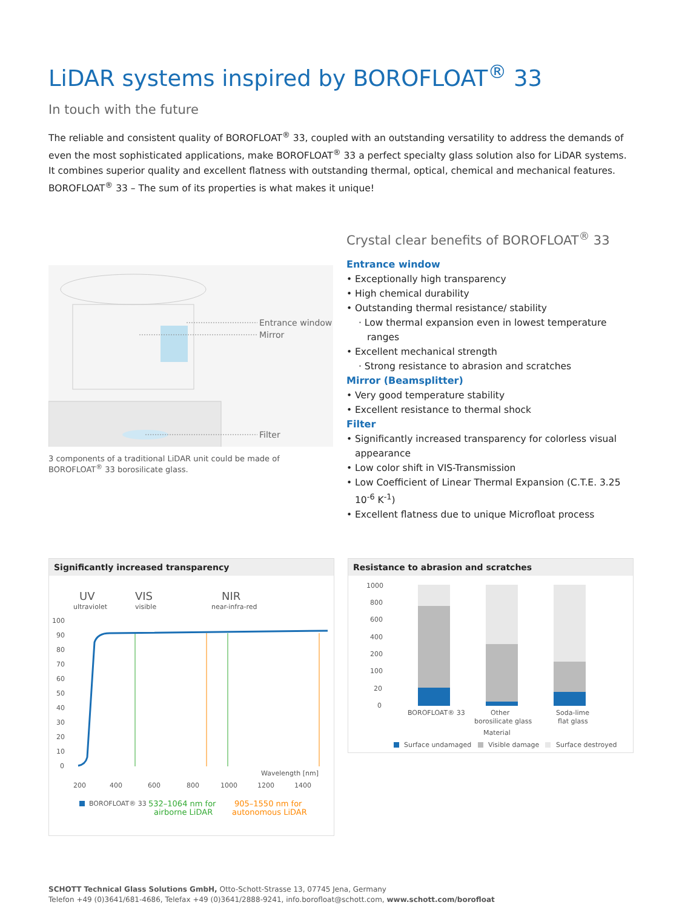LiDAR systems inspired by BOROFLOAT<sup>®</sup> 33
In touch with the future
The reliable and consistent quality of BOROFLOAT<sup>®</sup> 33, coupled with an outstanding versatility to address the demands of even the most sophisticated applications, make BOROFLOAT<sup>®</sup> 33 a perfect specialty glass solution also for LiDAR systems. It combines superior quality and excellent flatness with outstanding thermal, optical, chemical and mechanical features.
BOROFLOAT<sup>®</sup> 33 – The sum of its properties is what makes it unique!
Entrance window
Mirror
Filter
3 components of a traditional LiDAR unit could be made of BOROFLOAT<sup>®</sup> 33 borosilicate glass.
Crystal clear benefits of BOROFLOAT<sup>®</sup> 33
Entrance window
• Exceptionally high transparency
• High chemical durability
• Outstanding thermal resistance/ stability
· Low thermal expansion even in lowest temperature ranges
• Excellent mechanical strength
· Strong resistance to abrasion and scratches
Mirror (Beamsplitter)
• Very good temperature stability
• Excellent resistance to thermal shock
Filter
• Significantly increased transparency for colorless visual appearance
• Low color shift in VIS-Transmission
• Low Coefficient of Linear Thermal Expansion (C.T.E. 3.25 10<sup>-6</sup> K<sup>-1</sup>)
• Excellent flatness due to unique Microfloat process
Significantly increased transparency
UV
ultraviolet
VIS
visible
NIR
near-infra-red
100
90
80
70
60
50
40
30
20
10
0
Wavelength [nm]
200
400
600
800
1000
1200
1400
BOROFLOAT® 33
532–1064 nm for
airborne LiDAR
905–1550 nm for
autonomous LiDAR
Resistance to abrasion and scratches
1000
800
600
400
200
100
20
0
BOROFLOAT® 33
Other
borosilicate glass
Soda-lime
flat glass
Material
Surface undamaged
Visible damage
Surface destroyed
SCHOTT Technical Glass Solutions GmbH, Otto-Schott-Strasse 13, 07745 Jena, Germany
Telefon +49 (0)3641/681-4686, Telefax +49 (0)3641/2888-9241, info.borofloat@schott.com, www.schott.com/borofloat